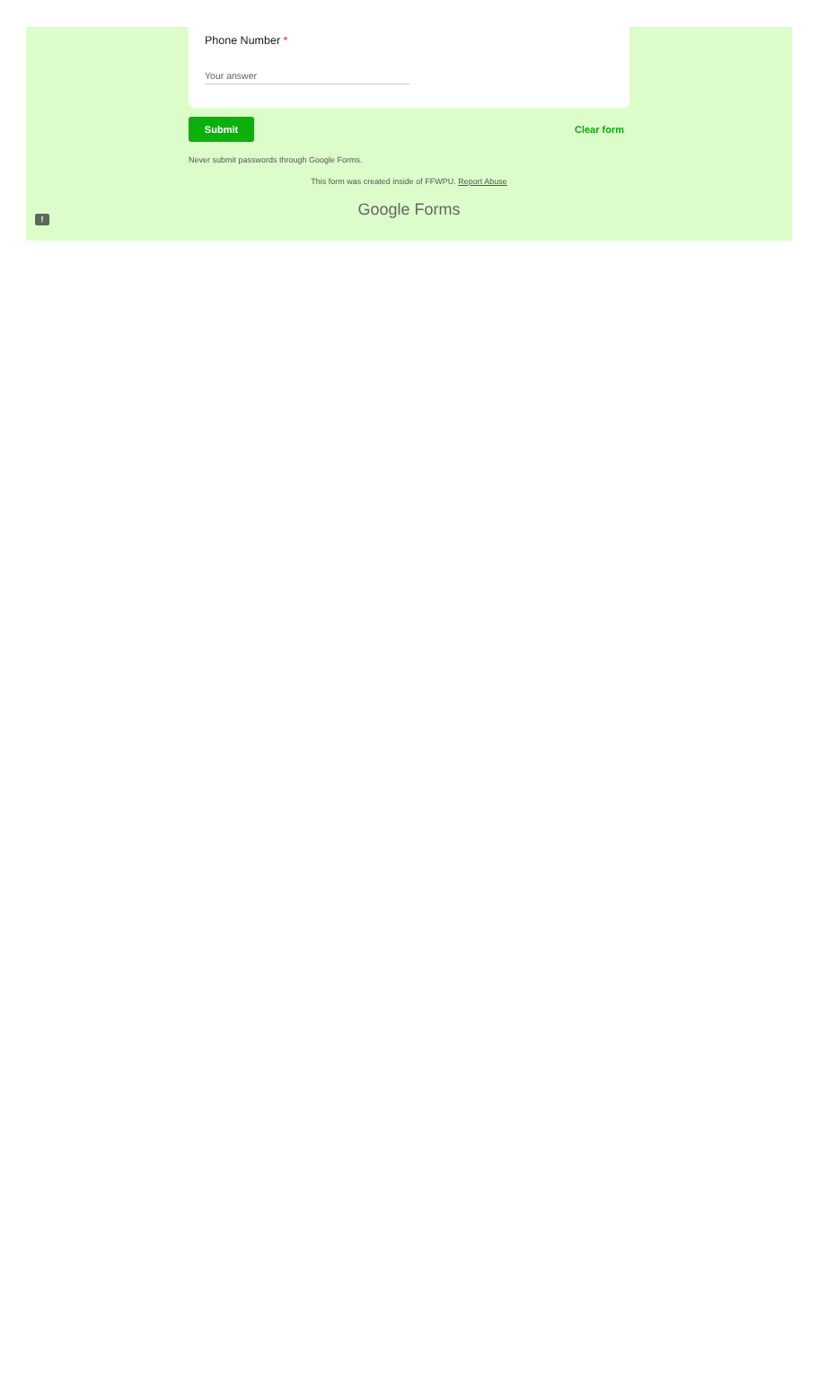Phone Number *
Your answer
Submit
Clear form
Never submit passwords through Google Forms.
This form was created inside of FFWPU. Report Abuse
Google Forms !